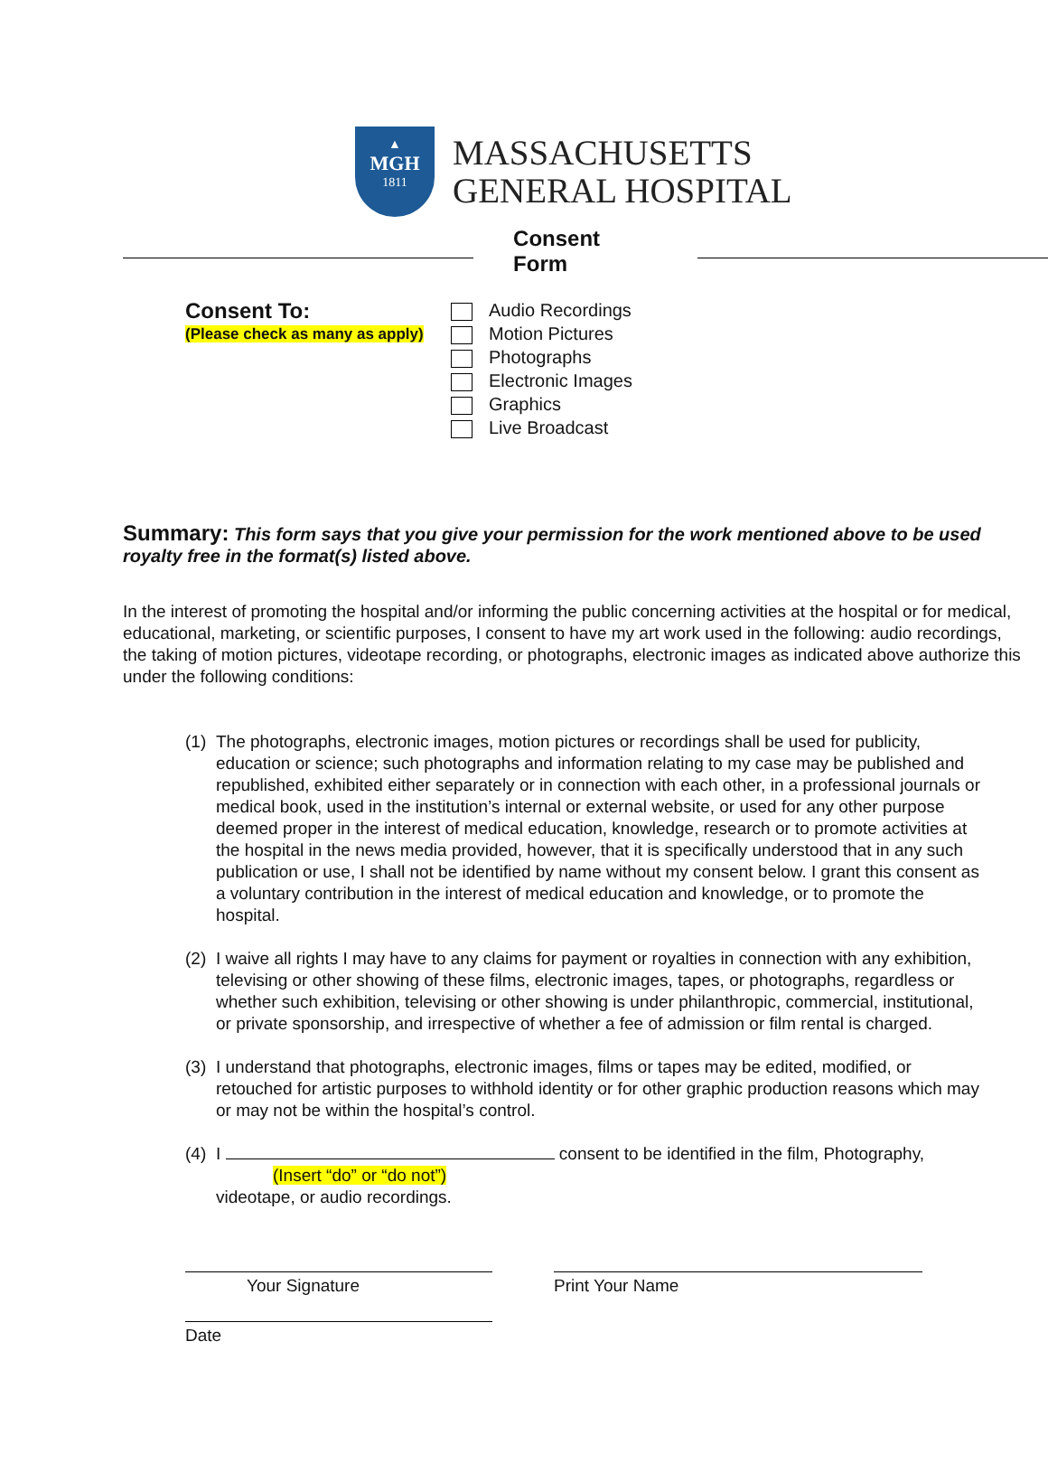▲
MGH
1811
MASSACHUSETTS
GENERAL HOSPITAL
Consent Form
Consent To:
(Please check as many as apply)
Audio Recordings
Motion Pictures
Photographs
Electronic Images
Graphics
Live Broadcast
Summary: This form says that you give your permission for the work mentioned above to be used royalty free in the format(s) listed above.
In the interest of promoting the hospital and/or informing the public concerning activities at the hospital or for medical, educational, marketing, or scientific purposes, I consent to have my art work used in the following: audio recordings, the taking of motion pictures, videotape recording, or photographs, electronic images as indicated above authorize this under the following conditions:
(1) The photographs, electronic images, motion pictures or recordings shall be used for publicity, education or science; such photographs and information relating to my case may be published and republished, exhibited either separately or in connection with each other, in a professional journals or medical book, used in the institution’s internal or external website, or used for any other purpose deemed proper in the interest of medical education, knowledge, research or to promote activities at the hospital in the news media provided, however, that it is specifically understood that in any such publication or use, I shall not be identified by name without my consent below. I grant this consent as a voluntary contribution in the interest of medical education and knowledge, or to promote the hospital.
(2) I waive all rights I may have to any claims for payment or royalties in connection with any exhibition, televising or other showing of these films, electronic images, tapes, or photographs, regardless or whether such exhibition, televising or other showing is under philanthropic, commercial, institutional, or private sponsorship, and irrespective of whether a fee of admission or film rental is charged.
(3) I understand that photographs, electronic images, films or tapes may be edited, modified, or retouched for artistic purposes to withhold identity or for other graphic production reasons which may or may not be within the hospital’s control.
(4) I consent to be identified in the film, Photography,
(Insert “do” or “do not”)
videotape, or audio recordings.
Your Signature Print Your Name
Date